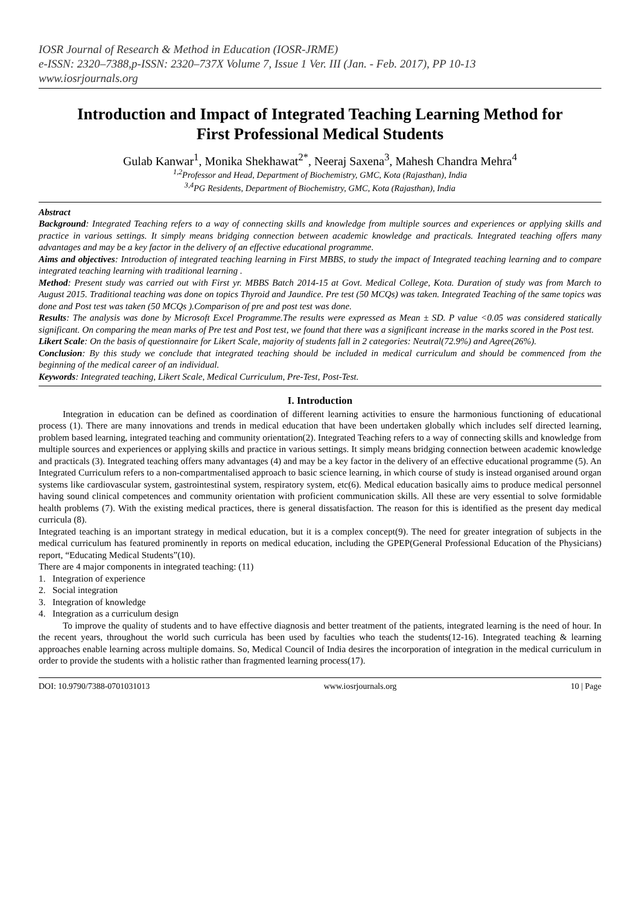IOSR Journal of Research & Method in Education (IOSR-JRME)
e-ISSN: 2320–7388,p-ISSN: 2320–737X Volume 7, Issue 1 Ver. III (Jan. - Feb. 2017), PP 10-13
www.iosrjournals.org
Introduction and Impact of Integrated Teaching Learning Method for First Professional Medical Students
Gulab Kanwar<sup>1</sup>, Monika Shekhawat<sup>2*</sup>, Neeraj Saxena<sup>3</sup>, Mahesh Chandra Mehra<sup>4</sup>
<sup>1,2</sup>Professor and Head, Department of Biochemistry, GMC, Kota (Rajasthan), India
<sup>3,4</sup>PG Residents, Department of Biochemistry, GMC, Kota (Rajasthan), India
Abstract
Background: Integrated Teaching refers to a way of connecting skills and knowledge from multiple sources and experiences or applying skills and practice in various settings. It simply means bridging connection between academic knowledge and practicals. Integrated teaching offers many advantages and may be a key factor in the delivery of an effective educational programme.
Aims and objectives: Introduction of integrated teaching learning in First MBBS, to study the impact of Integrated teaching learning and to compare integrated teaching learning with traditional learning .
Method: Present study was carried out with First yr. MBBS Batch 2014-15 at Govt. Medical College, Kota. Duration of study was from March to August 2015. Traditional teaching was done on topics Thyroid and Jaundice. Pre test (50 MCQs) was taken. Integrated Teaching of the same topics was done and Post test was taken (50 MCQs ).Comparison of pre and post test was done.
Results: The analysis was done by Microsoft Excel Programme.The results were expressed as Mean ± SD. P value <0.05 was considered statically significant. On comparing the mean marks of Pre test and Post test, we found that there was a significant increase in the marks scored in the Post test.
Likert Scale: On the basis of questionnaire for Likert Scale, majority of students fall in 2 categories: Neutral(72.9%) and Agree(26%).
Conclusion: By this study we conclude that integrated teaching should be included in medical curriculum and should be commenced from the beginning of the medical career of an individual.
Keywords: Integrated teaching, Likert Scale, Medical Curriculum, Pre-Test, Post-Test.
I. Introduction
Integration in education can be defined as coordination of different learning activities to ensure the harmonious functioning of educational process (1). There are many innovations and trends in medical education that have been undertaken globally which includes self directed learning, problem based learning, integrated teaching and community orientation(2). Integrated Teaching refers to a way of connecting skills and knowledge from multiple sources and experiences or applying skills and practice in various settings. It simply means bridging connection between academic knowledge and practicals (3). Integrated teaching offers many advantages (4) and may be a key factor in the delivery of an effective educational programme (5). An Integrated Curriculum refers to a non-compartmentalised approach to basic science learning, in which course of study is instead organised around organ systems like cardiovascular system, gastrointestinal system, respiratory system, etc(6). Medical education basically aims to produce medical personnel having sound clinical competences and community orientation with proficient communication skills. All these are very essential to solve formidable health problems (7). With the existing medical practices, there is general dissatisfaction. The reason for this is identified as the present day medical curricula (8).
Integrated teaching is an important strategy in medical education, but it is a complex concept(9). The need for greater integration of subjects in the medical curriculum has featured prominently in reports on medical education, including the GPEP(General Professional Education of the Physicians) report, “Educating Medical Students”(10).
There are 4 major components in integrated teaching: (11)
1. Integration of experience
2. Social integration
3. Integration of knowledge
4. Integration as a curriculum design
To improve the quality of students and to have effective diagnosis and better treatment of the patients, integrated learning is the need of hour. In the recent years, throughout the world such curricula has been used by faculties who teach the students(12-16). Integrated teaching & learning approaches enable learning across multiple domains. So, Medical Council of India desires the incorporation of integration in the medical curriculum in order to provide the students with a holistic rather than fragmented learning process(17).
DOI: 10.9790/7388-0701031013 www.iosrjournals.org 10 | Page